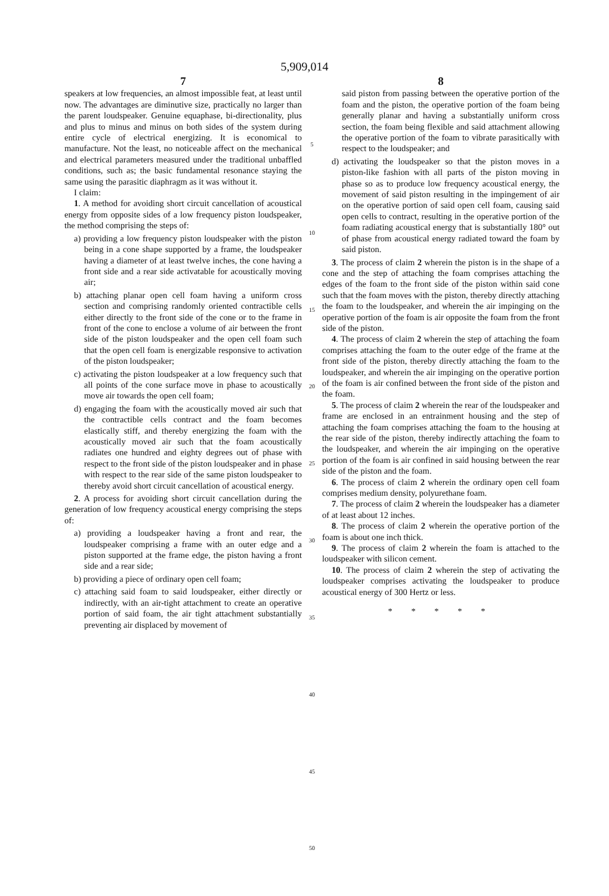5,909,014
7
speakers at low frequencies, an almost impossible feat, at least until now. The advantages are diminutive size, practically no larger than the parent loudspeaker. Genuine equaphase, bi-directionality, plus and plus to minus and minus on both sides of the system during entire cycle of electrical energizing. It is economical to manufacture. Not the least, no noticeable affect on the mechanical and electrical parameters measured under the traditional unbaffled conditions, such as; the basic fundamental resonance staying the same using the parasitic diaphragm as it was without it.
I claim:
1. A method for avoiding short circuit cancellation of acoustical energy from opposite sides of a low frequency piston loudspeaker, the method comprising the steps of:
a) providing a low frequency piston loudspeaker with the piston being in a cone shape supported by a frame, the loudspeaker having a diameter of at least twelve inches, the cone having a front side and a rear side activatable for acoustically moving air;
b) attaching planar open cell foam having a uniform cross section and comprising randomly oriented contractible cells either directly to the front side of the cone or to the frame in front of the cone to enclose a volume of air between the front side of the piston loudspeaker and the open cell foam such that the open cell foam is energizable responsive to activation of the piston loudspeaker;
c) activating the piston loudspeaker at a low frequency such that all points of the cone surface move in phase to acoustically move air towards the open cell foam;
d) engaging the foam with the acoustically moved air such that the contractible cells contract and the foam becomes elastically stiff, and thereby energizing the foam with the acoustically moved air such that the foam acoustically radiates one hundred and eighty degrees out of phase with respect to the front side of the piston loudspeaker and in phase with respect to the rear side of the same piston loudspeaker to thereby avoid short circuit cancellation of acoustical energy.
2. A process for avoiding short circuit cancellation during the generation of low frequency acoustical energy comprising the steps of:
a) providing a loudspeaker having a front and rear, the loudspeaker comprising a frame with an outer edge and a piston supported at the frame edge, the piston having a front side and a rear side;
b) providing a piece of ordinary open cell foam;
c) attaching said foam to said loudspeaker, either directly or indirectly, with an air-tight attachment to create an operative portion of said foam, the air tight attachment substantially preventing air displaced by movement of
5
10
15
20
25
30
35
40
45
50
8
said piston from passing between the operative portion of the foam and the piston, the operative portion of the foam being generally planar and having a substantially uniform cross section, the foam being flexible and said attachment allowing the operative portion of the foam to vibrate parasitically with respect to the loudspeaker; and
d) activating the loudspeaker so that the piston moves in a piston-like fashion with all parts of the piston moving in phase so as to produce low frequency acoustical energy, the movement of said piston resulting in the impingement of air on the operative portion of said open cell foam, causing said open cells to contract, resulting in the operative portion of the foam radiating acoustical energy that is substantially 180° out of phase from acoustical energy radiated toward the foam by said piston.
3. The process of claim 2 wherein the piston is in the shape of a cone and the step of attaching the foam comprises attaching the edges of the foam to the front side of the piston within said cone such that the foam moves with the piston, thereby directly attaching the foam to the loudspeaker, and wherein the air impinging on the operative portion of the foam is air opposite the foam from the front side of the piston.
4. The process of claim 2 wherein the step of attaching the foam comprises attaching the foam to the outer edge of the frame at the front side of the piston, thereby directly attaching the foam to the loudspeaker, and wherein the air impinging on the operative portion of the foam is air confined between the front side of the piston and the foam.
5. The process of claim 2 wherein the rear of the loudspeaker and frame are enclosed in an entrainment housing and the step of attaching the foam comprises attaching the foam to the housing at the rear side of the piston, thereby indirectly attaching the foam to the loudspeaker, and wherein the air impinging on the operative portion of the foam is air confined in said housing between the rear side of the piston and the foam.
6. The process of claim 2 wherein the ordinary open cell foam comprises medium density, polyurethane foam.
7. The process of claim 2 wherein the loudspeaker has a diameter of at least about 12 inches.
8. The process of claim 2 wherein the operative portion of the foam is about one inch thick.
9. The process of claim 2 wherein the foam is attached to the loudspeaker with silicon cement.
10. The process of claim 2 wherein the step of activating the loudspeaker comprises activating the loudspeaker to produce acoustical energy of 300 Hertz or less.
* * * * *